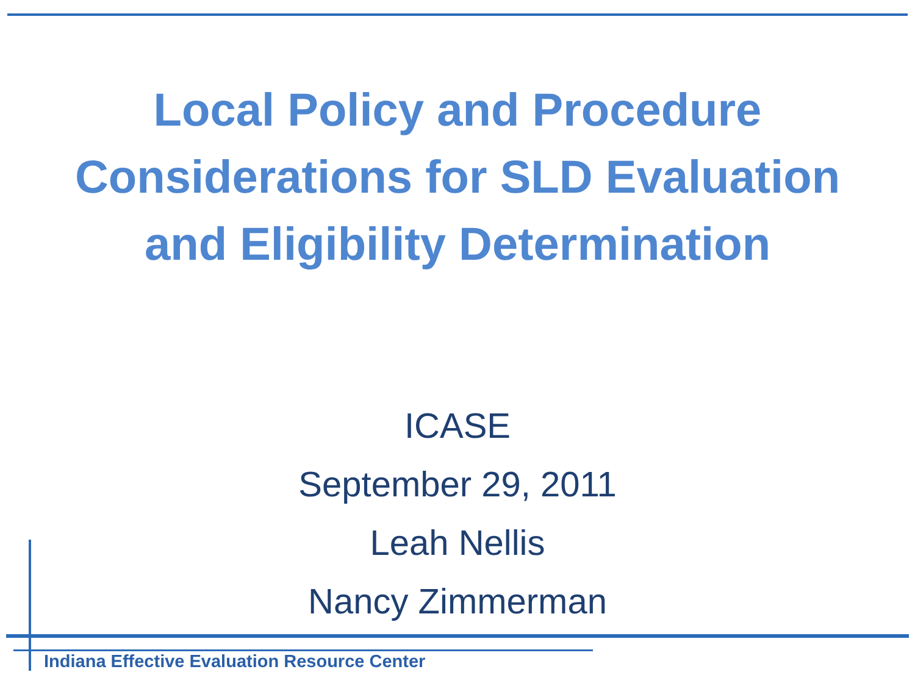Local Policy and Procedure
Considerations for SLD Evaluation
and Eligibility Determination
ICASE
September 29, 2011
Leah Nellis
Nancy Zimmerman
Indiana Effective Evaluation Resource Center